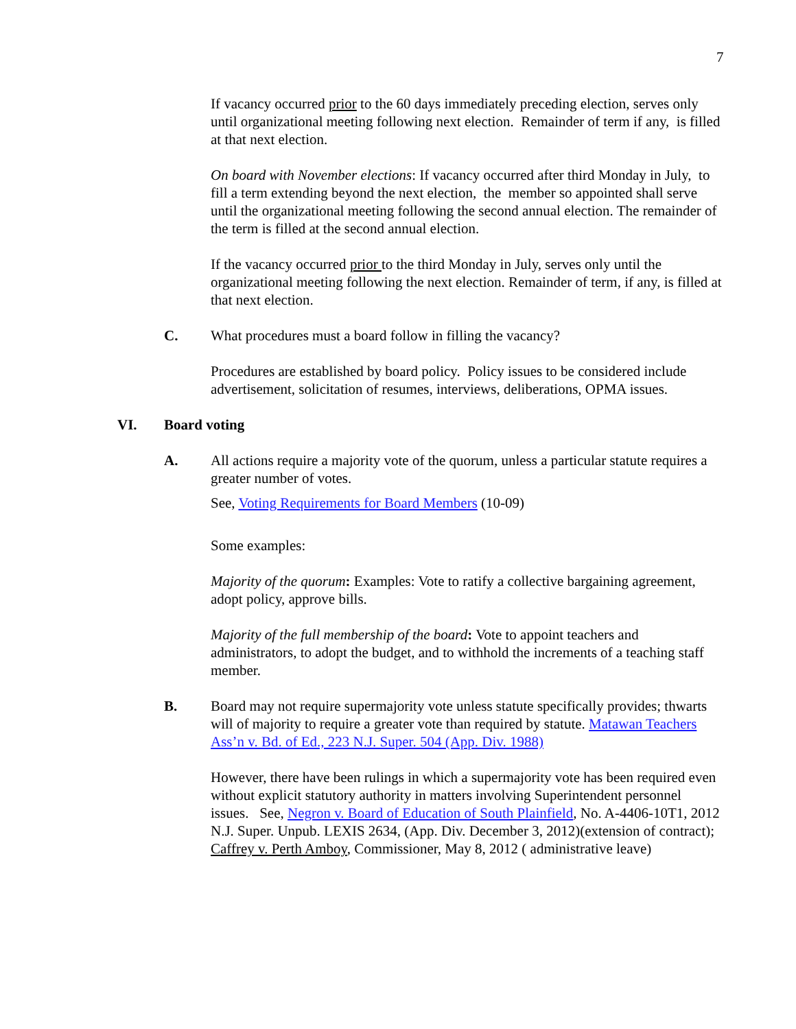7
If vacancy occurred prior to the 60 days immediately preceding election, serves only until organizational meeting following next election. Remainder of term if any, is filled at that next election.
On board with November elections: If vacancy occurred after third Monday in July, to fill a term extending beyond the next election, the member so appointed shall serve until the organizational meeting following the second annual election. The remainder of the term is filled at the second annual election.
If the vacancy occurred prior to the third Monday in July, serves only until the organizational meeting following the next election. Remainder of term, if any, is filled at that next election.
C. What procedures must a board follow in filling the vacancy?
Procedures are established by board policy. Policy issues to be considered include advertisement, solicitation of resumes, interviews, deliberations, OPMA issues.
VI. Board voting
A. All actions require a majority vote of the quorum, unless a particular statute requires a greater number of votes.
See, Voting Requirements for Board Members (10-09)
Some examples:
Majority of the quorum: Examples: Vote to ratify a collective bargaining agreement, adopt policy, approve bills.
Majority of the full membership of the board: Vote to appoint teachers and administrators, to adopt the budget, and to withhold the increments of a teaching staff member.
B. Board may not require supermajority vote unless statute specifically provides; thwarts will of majority to require a greater vote than required by statute. Matawan Teachers Ass’n v. Bd. of Ed., 223 N.J. Super. 504 (App. Div. 1988)
However, there have been rulings in which a supermajority vote has been required even without explicit statutory authority in matters involving Superintendent personnel issues. See, Negron v. Board of Education of South Plainfield, No. A-4406-10T1, 2012 N.J. Super. Unpub. LEXIS 2634, (App. Div. December 3, 2012)(extension of contract); Caffrey v. Perth Amboy, Commissioner, May 8, 2012 ( administrative leave)